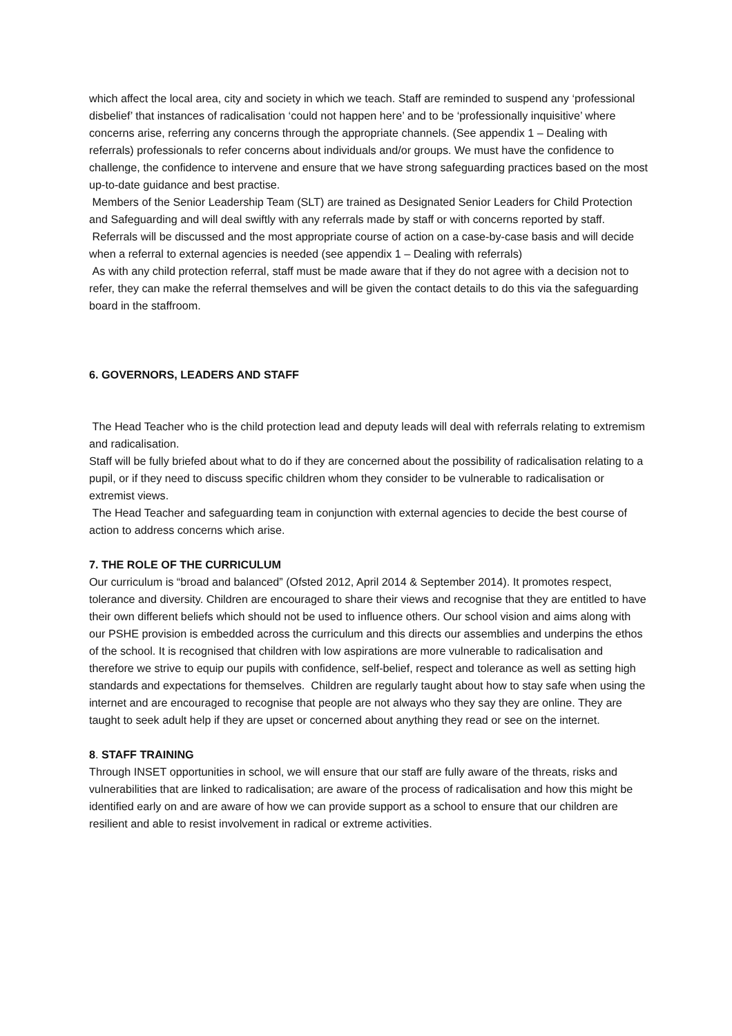which affect the local area, city and society in which we teach. Staff are reminded to suspend any ‘professional disbelief’ that instances of radicalisation ‘could not happen here’ and to be ‘professionally inquisitive’ where concerns arise, referring any concerns through the appropriate channels. (See appendix 1 – Dealing with referrals) professionals to refer concerns about individuals and/or groups. We must have the confidence to challenge, the confidence to intervene and ensure that we have strong safeguarding practices based on the most up-to-date guidance and best practise.
Members of the Senior Leadership Team (SLT) are trained as Designated Senior Leaders for Child Protection and Safeguarding and will deal swiftly with any referrals made by staff or with concerns reported by staff.
Referrals will be discussed and the most appropriate course of action on a case-by-case basis and will decide when a referral to external agencies is needed (see appendix 1 – Dealing with referrals)
As with any child protection referral, staff must be made aware that if they do not agree with a decision not to refer, they can make the referral themselves and will be given the contact details to do this via the safeguarding board in the staffroom.
6. GOVERNORS, LEADERS AND STAFF
The Head Teacher who is the child protection lead and deputy leads will deal with referrals relating to extremism and radicalisation.
Staff will be fully briefed about what to do if they are concerned about the possibility of radicalisation relating to a pupil, or if they need to discuss specific children whom they consider to be vulnerable to radicalisation or extremist views.
The Head Teacher and safeguarding team in conjunction with external agencies to decide the best course of action to address concerns which arise.
7. THE ROLE OF THE CURRICULUM
Our curriculum is “broad and balanced” (Ofsted 2012, April 2014 & September 2014). It promotes respect, tolerance and diversity. Children are encouraged to share their views and recognise that they are entitled to have their own different beliefs which should not be used to influence others. Our school vision and aims along with our PSHE provision is embedded across the curriculum and this directs our assemblies and underpins the ethos of the school. It is recognised that children with low aspirations are more vulnerable to radicalisation and therefore we strive to equip our pupils with confidence, self-belief, respect and tolerance as well as setting high standards and expectations for themselves. Children are regularly taught about how to stay safe when using the internet and are encouraged to recognise that people are not always who they say they are online. They are taught to seek adult help if they are upset or concerned about anything they read or see on the internet.
8. STAFF TRAINING
Through INSET opportunities in school, we will ensure that our staff are fully aware of the threats, risks and vulnerabilities that are linked to radicalisation; are aware of the process of radicalisation and how this might be identified early on and are aware of how we can provide support as a school to ensure that our children are resilient and able to resist involvement in radical or extreme activities.